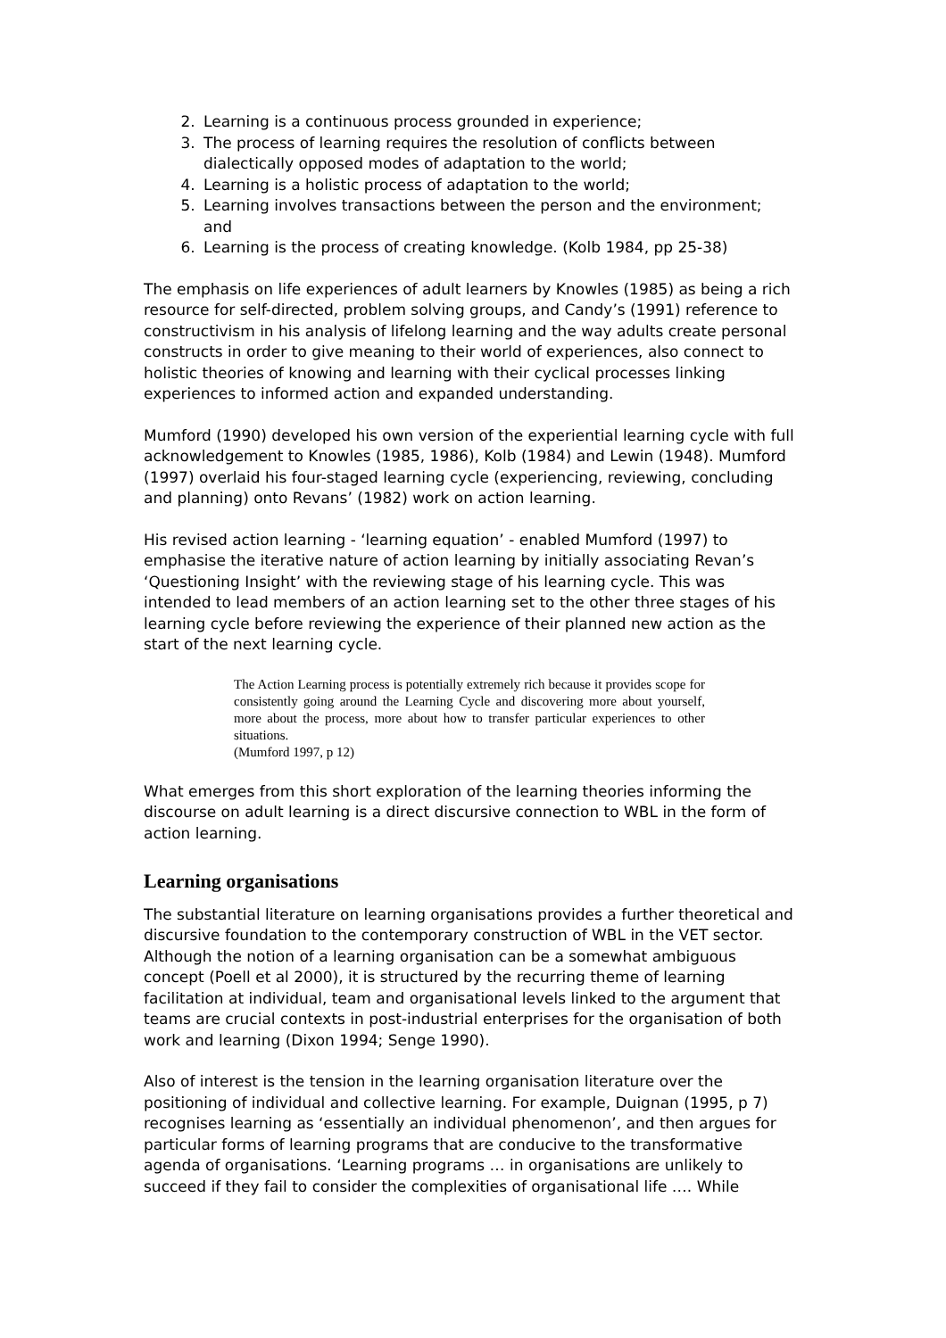2. Learning is a continuous process grounded in experience;
3. The process of learning requires the resolution of conflicts between dialectically opposed modes of adaptation to the world;
4. Learning is a holistic process of adaptation to the world;
5. Learning involves transactions between the person and the environment; and
6. Learning is the process of creating knowledge. (Kolb 1984, pp 25-38)
The emphasis on life experiences of adult learners by Knowles (1985) as being a rich resource for self-directed, problem solving groups, and Candy’s (1991) reference to constructivism in his analysis of lifelong learning and the way adults create personal constructs in order to give meaning to their world of experiences, also connect to holistic theories of knowing and learning with their cyclical processes linking experiences to informed action and expanded understanding.
Mumford (1990) developed his own version of the experiential learning cycle with full acknowledgement to Knowles (1985, 1986), Kolb (1984) and Lewin (1948). Mumford (1997) overlaid his four-staged learning cycle (experiencing, reviewing, concluding and planning) onto Revans’ (1982) work on action learning.
His revised action learning - ‘learning equation’ - enabled Mumford (1997) to emphasise the iterative nature of action learning by initially associating Revan’s ‘Questioning Insight’ with the reviewing stage of his learning cycle. This was intended to lead members of an action learning set to the other three stages of his learning cycle before reviewing the experience of their planned new action as the start of the next learning cycle.
The Action Learning process is potentially extremely rich because it provides scope for consistently going around the Learning Cycle and discovering more about yourself, more about the process, more about how to transfer particular experiences to other situations.
(Mumford 1997, p 12)
What emerges from this short exploration of the learning theories informing the discourse on adult learning is a direct discursive connection to WBL in the form of action learning.
Learning organisations
The substantial literature on learning organisations provides a further theoretical and discursive foundation to the contemporary construction of WBL in the VET sector. Although the notion of a learning organisation can be a somewhat ambiguous concept (Poell et al 2000), it is structured by the recurring theme of learning facilitation at individual, team and organisational levels linked to the argument that teams are crucial contexts in post-industrial enterprises for the organisation of both work and learning (Dixon 1994; Senge 1990).
Also of interest is the tension in the learning organisation literature over the positioning of individual and collective learning. For example, Duignan (1995, p 7) recognises learning as ‘essentially an individual phenomenon’, and then argues for particular forms of learning programs that are conducive to the transformative agenda of organisations. ‘Learning programs … in organisations are unlikely to succeed if they fail to consider the complexities of organisational life …. While